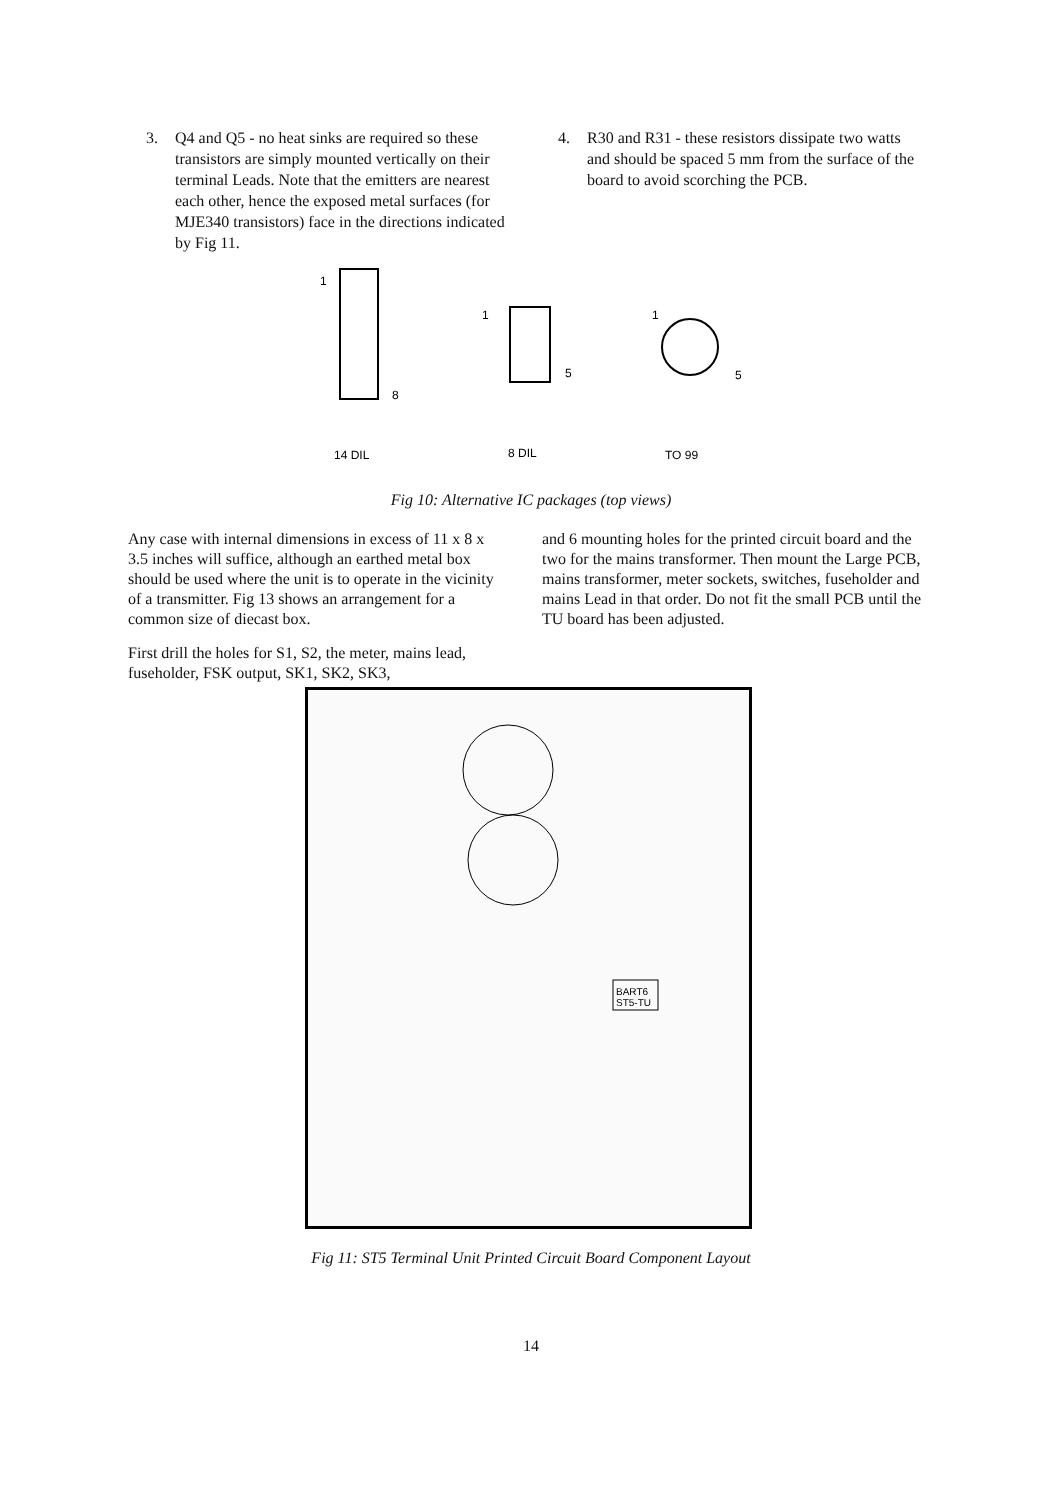3. Q4 and Q5 - no heat sinks are required so these transistors are simply mounted vertically on their terminal Leads. Note that the emitters are nearest each other, hence the exposed metal surfaces (for MJE340 transistors) face in the directions indicated by Fig 11.
4. R30 and R31 - these resistors dissipate two watts and should be spaced 5 mm from the surface of the board to avoid scorching the PCB.
1
8
14 DIL
1
5
8 DIL
1
5
TO 99
Fig 10: Alternative IC packages (top views)
Any case with internal dimensions in excess of 11 x 8 x 3.5 inches will suffice, although an earthed metal box should be used where the unit is to operate in the vicinity of a transmitter. Fig 13 shows an arrangement for a common size of diecast box.
First drill the holes for S1, S2, the meter, mains lead, fuseholder, FSK output, SK1, SK2, SK3,
and 6 mounting holes for the printed circuit board and the two for the mains transformer. Then mount the Large PCB, mains transformer, meter sockets, switches, fuseholder and mains Lead in that order. Do not fit the small PCB until the TU board has been adjusted.
BART6
ST5-TU
Fig 11: ST5 Terminal Unit Printed Circuit Board Component Layout
14